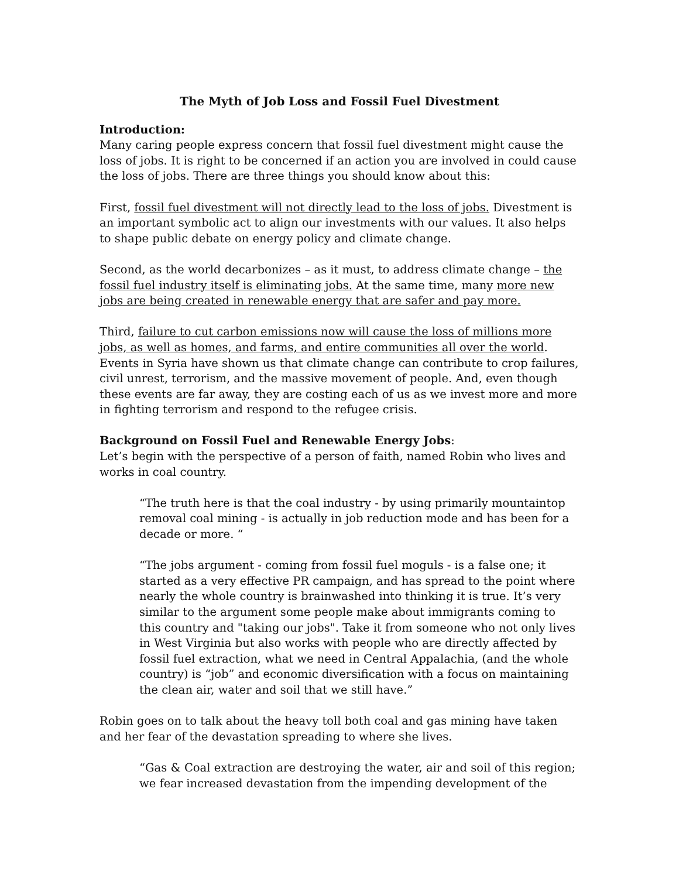The Myth of Job Loss and Fossil Fuel Divestment
Introduction:
Many caring people express concern that fossil fuel divestment might cause the loss of jobs. It is right to be concerned if an action you are involved in could cause the loss of jobs. There are three things you should know about this:
First, fossil fuel divestment will not directly lead to the loss of jobs. Divestment is an important symbolic act to align our investments with our values. It also helps to shape public debate on energy policy and climate change.
Second, as the world decarbonizes – as it must, to address climate change – the fossil fuel industry itself is eliminating jobs. At the same time, many more new jobs are being created in renewable energy that are safer and pay more.
Third, failure to cut carbon emissions now will cause the loss of millions more jobs, as well as homes, and farms, and entire communities all over the world. Events in Syria have shown us that climate change can contribute to crop failures, civil unrest, terrorism, and the massive movement of people. And, even though these events are far away, they are costing each of us as we invest more and more in fighting terrorism and respond to the refugee crisis.
Background on Fossil Fuel and Renewable Energy Jobs:
Let’s begin with the perspective of a person of faith, named Robin who lives and works in coal country.
“The truth here is that the coal industry - by using primarily mountaintop removal coal mining - is actually in job reduction mode and has been for a decade or more. “
“The jobs argument - coming from fossil fuel moguls - is a false one; it started as a very effective PR campaign, and has spread to the point where nearly the whole country is brainwashed into thinking it is true. It’s very similar to the argument some people make about immigrants coming to this country and "taking our jobs". Take it from someone who not only lives in West Virginia but also works with people who are directly affected by fossil fuel extraction, what we need in Central Appalachia, (and the whole country) is “job” and economic diversification with a focus on maintaining the clean air, water and soil that we still have.”
Robin goes on to talk about the heavy toll both coal and gas mining have taken and her fear of the devastation spreading to where she lives.
“Gas & Coal extraction are destroying the water, air and soil of this region; we fear increased devastation from the impending development of the